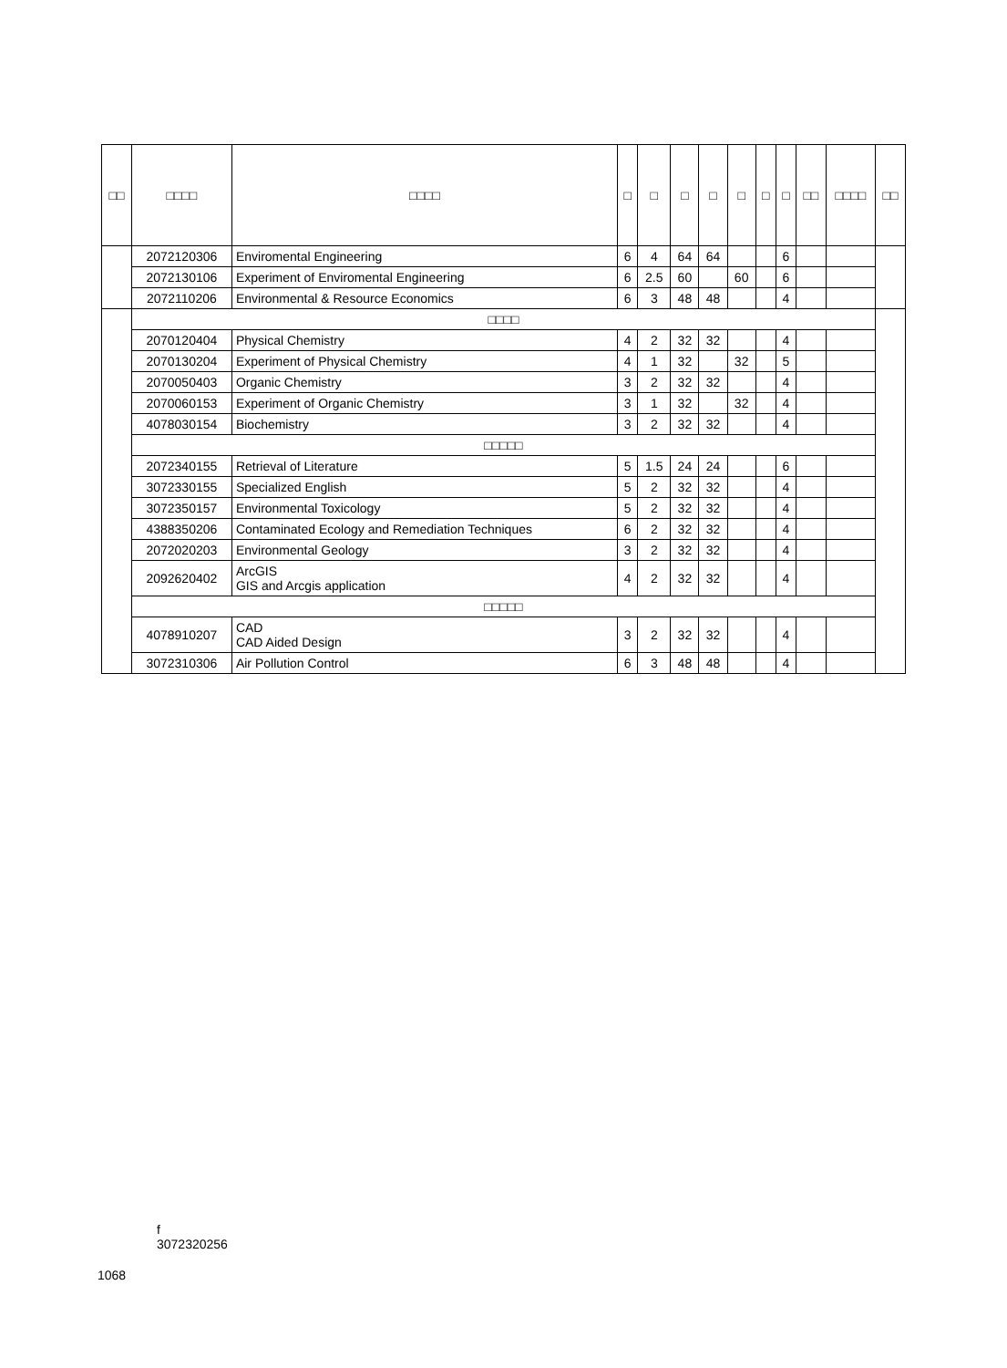| □□ | □□□□ | □□□□ | □ | □ | □ | □ | □ | □ | □ | □□ | □□□□ | □□ |
| --- | --- | --- | --- | --- | --- | --- | --- | --- | --- | --- | --- | --- |
| | 2072120306 | Enviromental Engineering | 6 | 4 | 64 | 64 | | | 6 | | | |
| | 2072130106 | Experiment of Enviromental Engineering | 6 | 2.5 | 60 | | 60 | | 6 | | | |
| | 2072110206 | Environmental & Resource Economics | 6 | 3 | 48 | 48 | | | 4 | | | |
| | □□□□ | | | | | | | | | | | |
| | 2070120404 | Physical Chemistry | 4 | 2 | 32 | 32 | | | 4 | | | |
| | 2070130204 | Experiment of Physical Chemistry | 4 | 1 | 32 | | 32 | | 5 | | | |
| | 2070050403 | Organic Chemistry | 3 | 2 | 32 | 32 | | | 4 | | | |
| | 2070060153 | Experiment of Organic Chemistry | 3 | 1 | 32 | | 32 | | 4 | | | |
| | 4078030154 | Biochemistry | 3 | 2 | 32 | 32 | | | 4 | | | |
| | □□□□□ | | | | | | | | | | | |
| | 2072340155 | Retrieval of Literature | 5 | 1.5 | 24 | 24 | | | 6 | | | |
| | 3072330155 | Specialized English | 5 | 2 | 32 | 32 | | | 4 | | | |
| | 3072350157 | Environmental Toxicology | 5 | 2 | 32 | 32 | | | 4 | | | |
| | 4388350206 | Contaminated Ecology and Remediation Techniques | 6 | 2 | 32 | 32 | | | 4 | | | |
| | 2072020203 | Environmental Geology | 3 | 2 | 32 | 32 | | | 4 | | | |
| | 2092620402 | ArcGIS GIS and Arcgis application | 4 | 2 | 32 | 32 | | | 4 | | | |
| | □□□□□ | | | | | | | | | | | |
| | 4078910207 | CAD CAD Aided Design | 3 | 2 | 32 | 32 | | | 4 | | | |
| | 3072310306 | Air Pollution Control | 6 | 3 | 48 | 48 | | | 4 | | | |
f
3072320256
1068